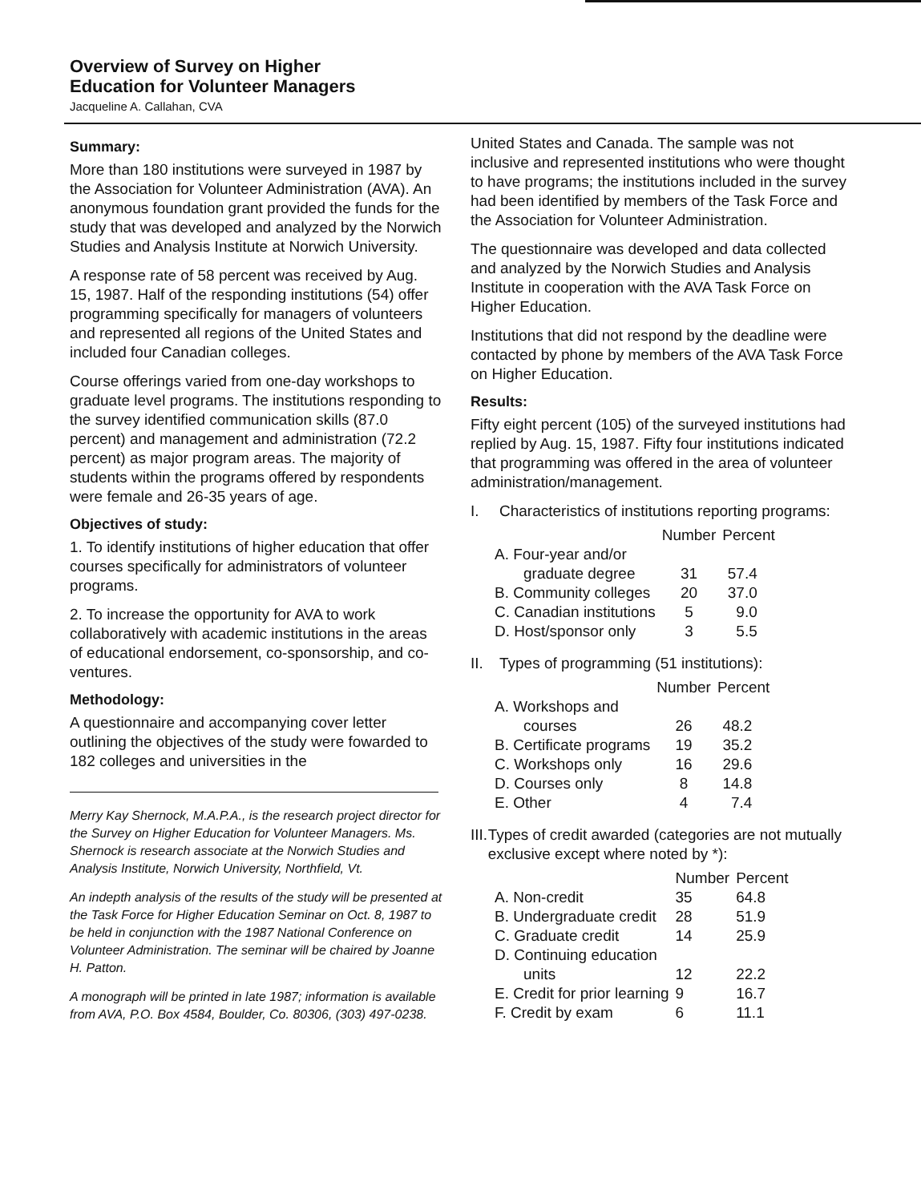Overview of Survey on Higher
Education for Volunteer Managers
Jacqueline A. Callahan, CVA
Summary:
More than 180 institutions were surveyed in 1987 by the Association for Volunteer Administration (AVA). An anonymous foundation grant provided the funds for the study that was developed and analyzed by the Norwich Studies and Analysis Institute at Norwich University.
A response rate of 58 percent was received by Aug. 15, 1987. Half of the responding institutions (54) offer programming specifically for managers of volunteers and represented all regions of the United States and included four Canadian colleges.
Course offerings varied from one-day workshops to graduate level programs. The institutions responding to the survey identified communication skills (87.0 percent) and management and administration (72.2 percent) as major program areas. The majority of students within the programs offered by respondents were female and 26-35 years of age.
Objectives of study:
1. To identify institutions of higher education that offer courses specifically for administrators of volunteer programs.
2. To increase the opportunity for AVA to work collaboratively with academic institutions in the areas of educational endorsement, co-sponsorship, and co-ventures.
Methodology:
A questionnaire and accompanying cover letter outlining the objectives of the study were fowarded to 182 colleges and universities in the
Merry Kay Shernock, M.A.P.A., is the research project director for the Survey on Higher Education for Volunteer Managers. Ms. Shernock is research associate at the Norwich Studies and Analysis Institute, Norwich University, Northfield, Vt.
An indepth analysis of the results of the study will be presented at the Task Force for Higher Education Seminar on Oct. 8, 1987 to be held in conjunction with the 1987 National Conference on Volunteer Administration. The seminar will be chaired by Joanne H. Patton.
A monograph will be printed in late 1987; information is available from AVA, P.O. Box 4584, Boulder, Co. 80306, (303) 497-0238.
United States and Canada. The sample was not inclusive and represented institutions who were thought to have programs; the institutions included in the survey had been identified by members of the Task Force and the Association for Volunteer Administration.
The questionnaire was developed and data collected and analyzed by the Norwich Studies and Analysis Institute in cooperation with the AVA Task Force on Higher Education.
Institutions that did not respond by the deadline were contacted by phone by members of the AVA Task Force on Higher Education.
Results:
Fifty eight percent (105) of the surveyed institutions had replied by Aug. 15, 1987. Fifty four institutions indicated that programming was offered in the area of volunteer administration/management.
I. Characteristics of institutions reporting programs:
| | Number | Percent |
| --- | --- | --- |
| A. Four-year and/or | | |
| graduate degree | 31 | 57.4 |
| B. Community colleges | 20 | 37.0 |
| C. Canadian institutions | 5 | 9.0 |
| D. Host/sponsor only | 3 | 5.5 |
II. Types of programming (51 institutions):
| | Number | Percent |
| --- | --- | --- |
| A. Workshops and | | |
| courses | 26 | 48.2 |
| B. Certificate programs | 19 | 35.2 |
| C. Workshops only | 16 | 29.6 |
| D. Courses only | 8 | 14.8 |
| E. Other | 4 | 7.4 |
III.
Types of credit awarded (categories are not mutually exclusive except where noted by *):
| | Number | Percent |
| --- | --- | --- |
| A. Non-credit | 35 | 64.8 |
| B. Undergraduate credit | 28 | 51.9 |
| C. Graduate credit | 14 | 25.9 |
| D. Continuing education | | |
| units | 12 | 22.2 |
| E. Credit for prior learning | 9 | 16.7 |
| F. Credit by exam | 6 | 11.1 |